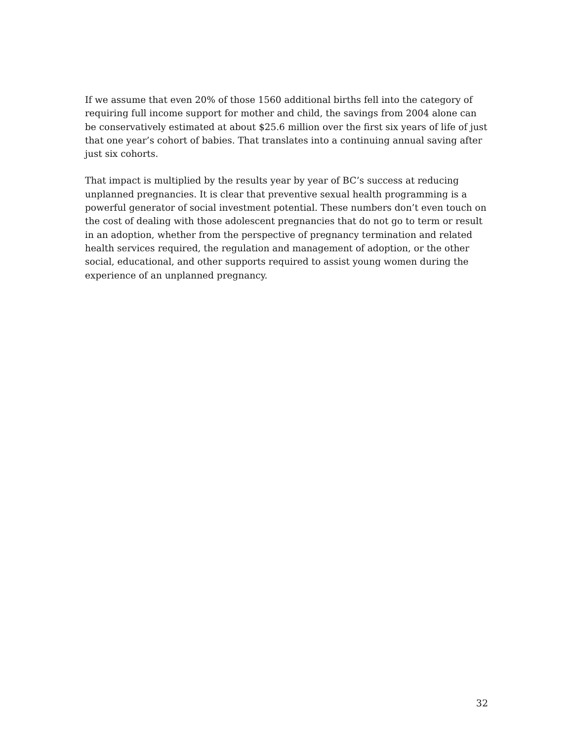If we assume that even 20% of those 1560 additional births fell into the category of requiring full income support for mother and child, the savings from 2004 alone can be conservatively estimated at about $25.6 million over the first six years of life of just that one year’s cohort of babies. That translates into a continuing annual saving after just six cohorts.
That impact is multiplied by the results year by year of BC’s success at reducing unplanned pregnancies. It is clear that preventive sexual health programming is a powerful generator of social investment potential. These numbers don’t even touch on the cost of dealing with those adolescent pregnancies that do not go to term or result in an adoption, whether from the perspective of pregnancy termination and related health services required, the regulation and management of adoption, or the other social, educational, and other supports required to assist young women during the experience of an unplanned pregnancy.
32